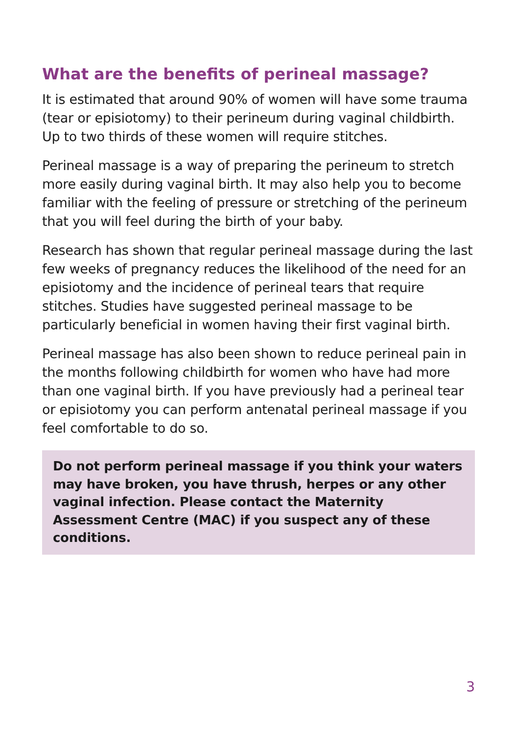What are the benefits of perineal massage?
It is estimated that around 90% of women will have some trauma (tear or episiotomy) to their perineum during vaginal childbirth. Up to two thirds of these women will require stitches.
Perineal massage is a way of preparing the perineum to stretch more easily during vaginal birth. It may also help you to become familiar with the feeling of pressure or stretching of the perineum that you will feel during the birth of your baby.
Research has shown that regular perineal massage during the last few weeks of pregnancy reduces the likelihood of the need for an episiotomy and the incidence of perineal tears that require stitches. Studies have suggested perineal massage to be particularly beneficial in women having their first vaginal birth.
Perineal massage has also been shown to reduce perineal pain in the months following childbirth for women who have had more than one vaginal birth. If you have previously had a perineal tear or episiotomy you can perform antenatal perineal massage if you feel comfortable to do so.
Do not perform perineal massage if you think your waters may have broken, you have thrush, herpes or any other vaginal infection. Please contact the Maternity Assessment Centre (MAC) if you suspect any of these conditions.
3